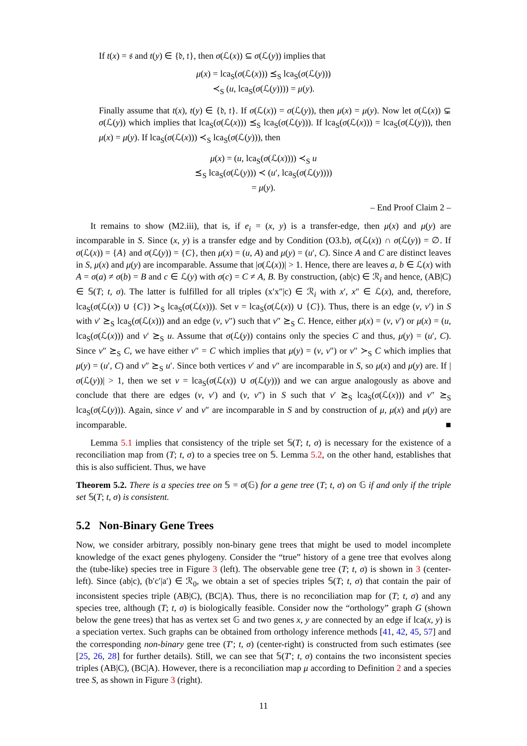If t(x) = 𝔰 and t(y) ∈ {𝔡, 𝔱}, then σ(ℒ(x)) ⊆ σ(ℒ(y)) implies that
μ(x) = lca<sub>S</sub>(σ(ℒ(x))) ⪯<sub>S</sub> lca<sub>S</sub>(σ(ℒ(y)))
≺<sub>S</sub> (u, lca<sub>S</sub>(σ(ℒ(y)))) = μ(y).
Finally assume that t(x), t(y) ∈ {𝔡, 𝔱}. If σ(ℒ(x)) = σ(ℒ(y)), then μ(x) = μ(y). Now let σ(ℒ(x)) ⊊ σ(ℒ(y)) which implies that lca<sub>S</sub>(σ(ℒ(x))) ⪯<sub>S</sub> lca<sub>S</sub>(σ(ℒ(y))). If lca<sub>S</sub>(σ(ℒ(x))) = lca<sub>S</sub>(σ(ℒ(y))), then μ(x) = μ(y). If lca<sub>S</sub>(σ(ℒ(x))) ≺<sub>S</sub> lca<sub>S</sub>(σ(ℒ(y))), then
μ(x) = (u, lca<sub>S</sub>(σ(ℒ(x)))) ≺<sub>S</sub> u
⪯<sub>S</sub> lca<sub>S</sub>(σ(ℒ(y))) ≺ (u′, lca<sub>S</sub>(σ(ℒ(y))))
= μ(y).
– End Proof Claim 2 –
It remains to show (M2.iii), that is, if e<sub>i</sub> = (x, y) is a transfer-edge, then μ(x) and μ(y) are incomparable in S. Since (x, y) is a transfer edge and by Condition (O3.b), σ(ℒ(x)) ∩ σ(ℒ(y)) = ∅. If σ(ℒ(x)) = {A} and σ(ℒ(y)) = {C}, then μ(x) = (u, A) and μ(y) = (u′, C). Since A and C are distinct leaves in S, μ(x) and μ(y) are incomparable. Assume that |σ(ℒ(x))| > 1. Hence, there are leaves a, b ∈ ℒ(x) with A = σ(a) ≠ σ(b) = B and c ∈ ℒ(y) with σ(c) = C ≠ A, B. By construction, (ab|c) ∈ ℛ<sub>i</sub> and hence, (AB|C) ∈ 𝕊(T; t, σ). The latter is fulfilled for all triples (x′x″|c) ∈ ℛ<sub>i</sub> with x′, x″ ∈ ℒ(x), and, therefore, lca<sub>S</sub>(σ(ℒ(x)) ∪ {C}) ≻<sub>S</sub> lca<sub>S</sub>(σ(ℒ(x))). Set v = lca<sub>S</sub>(σ(ℒ(x)) ∪ {C}). Thus, there is an edge (v, v′) in S with v′ ⪰<sub>S</sub> lca<sub>S</sub>(σ(ℒ(x))) and an edge (v, v″) such that v″ ⪰<sub>S</sub> C. Hence, either μ(x) = (v, v′) or μ(x) = (u, lca<sub>S</sub>(σ(ℒ(x))) and v′ ⪰<sub>S</sub> u. Assume that σ(ℒ(y)) contains only the species C and thus, μ(y) = (u′, C). Since v″ ⪰<sub>S</sub> C, we have either v″ = C which implies that μ(y) = (v, v″) or v″ ≻<sub>S</sub> C which implies that μ(y) = (u′, C) and v″ ⪰<sub>S</sub> u′. Since both vertices v′ and v″ are incomparable in S, so μ(x) and μ(y) are. If |σ(ℒ(y))| > 1, then we set v = lca<sub>S</sub>(σ(ℒ(x)) ∪ σ(ℒ(y))) and we can argue analogously as above and conclude that there are edges (v, v′) and (v, v″) in S such that v′ ⪰<sub>S</sub> lca<sub>S</sub>(σ(ℒ(x))) and v″ ⪰<sub>S</sub> lca<sub>S</sub>(σ(ℒ(y))). Again, since v′ and v″ are incomparable in S and by construction of μ, μ(x) and μ(y) are incomparable. ■
Lemma 5.1 implies that consistency of the triple set 𝕊(T; t, σ) is necessary for the existence of a reconciliation map from (T; t, σ) to a species tree on 𝕊. Lemma 5.2, on the other hand, establishes that this is also sufficient. Thus, we have
Theorem 5.2. There is a species tree on 𝕊 = σ(𝔾) for a gene tree (T; t, σ) on 𝔾 if and only if the triple set 𝕊(T; t, σ) is consistent.
5.2 Non-Binary Gene Trees
Now, we consider arbitrary, possibly non-binary gene trees that might be used to model incomplete knowledge of the exact genes phylogeny. Consider the “true” history of a gene tree that evolves along the (tube-like) species tree in Figure 3 (left). The observable gene tree (T; t, σ) is shown in 3 (center-left). Since (ab|c), (b′c′|a′) ∈ ℛ<sub>0</sub>, we obtain a set of species triples 𝕊(T; t, σ) that contain the pair of inconsistent species triple (AB|C), (BC|A). Thus, there is no reconciliation map for (T; t, σ) and any species tree, although (T; t, σ) is biologically feasible. Consider now the “orthology” graph G (shown below the gene trees) that has as vertex set 𝔾 and two genes x, y are connected by an edge if lca(x, y) is a speciation vertex. Such graphs can be obtained from orthology inference methods [41, 42, 45, 57] and the corresponding non-binary gene tree (T′; t, σ) (center-right) is constructed from such estimates (see [25, 26, 28] for further details). Still, we can see that 𝕊(T′; t, σ) contains the two inconsistent species triples (AB|C), (BC|A). However, there is a reconciliation map μ according to Definition 2 and a species tree S, as shown in Figure 3 (right).
11